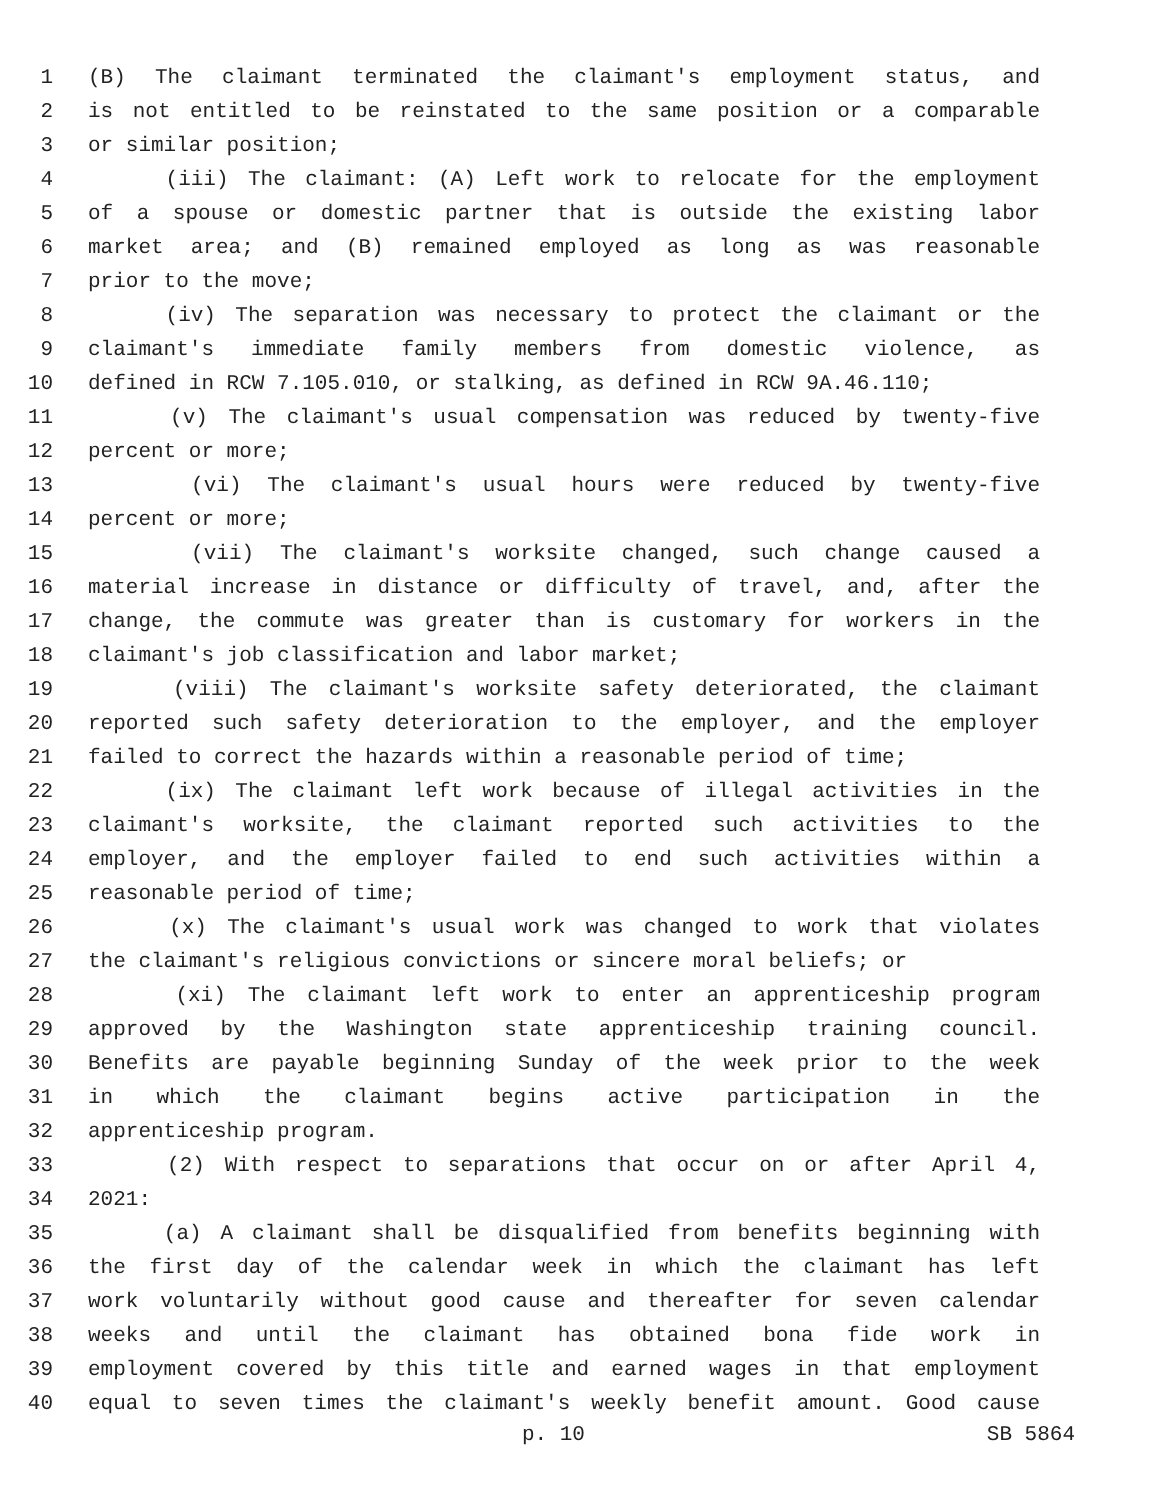1 (B) The claimant terminated the claimant's employment status, and
2 is not entitled to be reinstated to the same position or a comparable
3 or similar position;
4 (iii) The claimant: (A) Left work to relocate for the employment
5 of a spouse or domestic partner that is outside the existing labor
6 market area; and (B) remained employed as long as was reasonable
7 prior to the move;
8 (iv) The separation was necessary to protect the claimant or the
9 claimant's immediate family members from domestic violence, as
10 defined in RCW 7.105.010, or stalking, as defined in RCW 9A.46.110;
11 (v) The claimant's usual compensation was reduced by twenty-five
12 percent or more;
13 (vi) The claimant's usual hours were reduced by twenty-five
14 percent or more;
15 (vii) The claimant's worksite changed, such change caused a
16 material increase in distance or difficulty of travel, and, after the
17 change, the commute was greater than is customary for workers in the
18 claimant's job classification and labor market;
19 (viii) The claimant's worksite safety deteriorated, the claimant
20 reported such safety deterioration to the employer, and the employer
21 failed to correct the hazards within a reasonable period of time;
22 (ix) The claimant left work because of illegal activities in the
23 claimant's worksite, the claimant reported such activities to the
24 employer, and the employer failed to end such activities within a
25 reasonable period of time;
26 (x) The claimant's usual work was changed to work that violates
27 the claimant's religious convictions or sincere moral beliefs; or
28 (xi) The claimant left work to enter an apprenticeship program
29 approved by the Washington state apprenticeship training council.
30 Benefits are payable beginning Sunday of the week prior to the week
31 in which the claimant begins active participation in the
32 apprenticeship program.
33 (2) With respect to separations that occur on or after April 4,
34 2021:
35 (a) A claimant shall be disqualified from benefits beginning with
36 the first day of the calendar week in which the claimant has left
37 work voluntarily without good cause and thereafter for seven calendar
38 weeks and until the claimant has obtained bona fide work in
39 employment covered by this title and earned wages in that employment
40 equal to seven times the claimant's weekly benefit amount. Good cause
p. 10 SB 5864